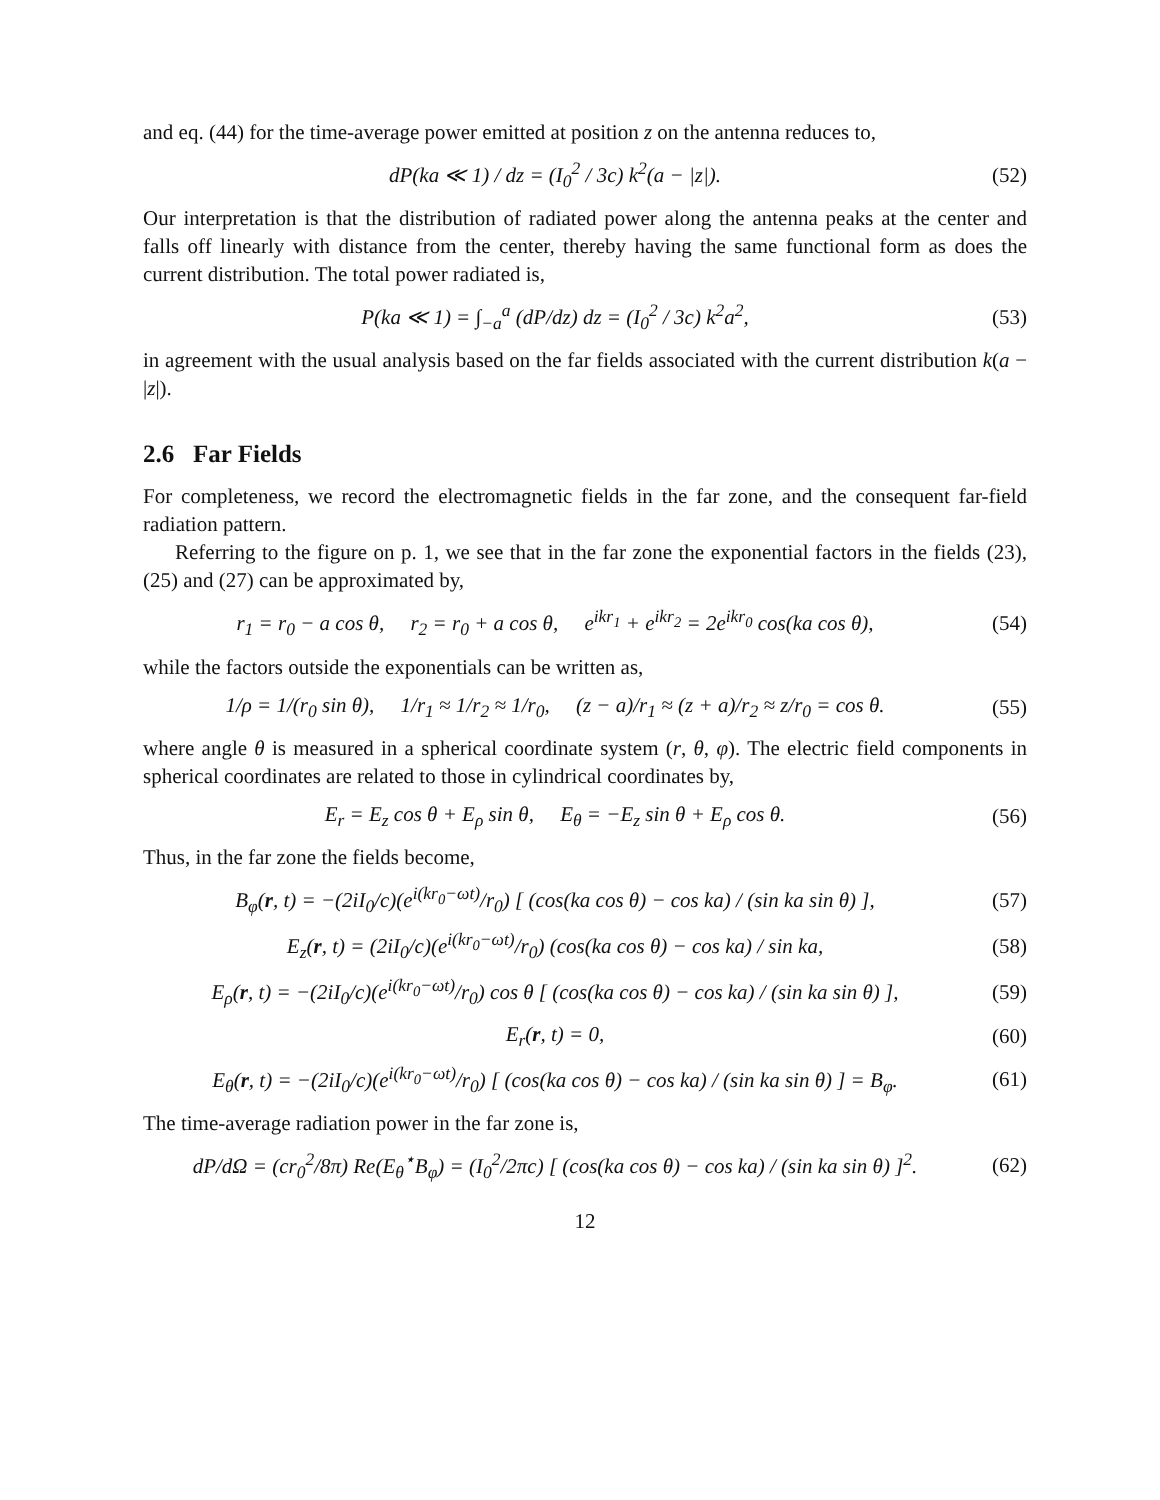and eq. (44) for the time-average power emitted at position z on the antenna reduces to,
dP(ka ≪ 1) / dz = (I<sub>0</sub><sup>2</sup> / 3c) k<sup>2</sup>(a − |z|).
(52)
Our interpretation is that the distribution of radiated power along the antenna peaks at the center and falls off linearly with distance from the center, thereby having the same functional form as does the current distribution. The total power radiated is,
P(ka ≪ 1) = ∫<sub>−a</sub><sup>a</sup> (dP/dz) dz = (I<sub>0</sub><sup>2</sup> / 3c) k<sup>2</sup>a<sup>2</sup>,
(53)
in agreement with the usual analysis based on the far fields associated with the current distribution k(a − |z|).
2.6 Far Fields
For completeness, we record the electromagnetic fields in the far zone, and the consequent far-field radiation pattern.
Referring to the figure on p. 1, we see that in the far zone the exponential factors in the fields (23), (25) and (27) can be approximated by,
r<sub>1</sub> = r<sub>0</sub> − a cos θ, r<sub>2</sub> = r<sub>0</sub> + a cos θ, e<sup>ikr<sub>1</sub></sup> + e<sup>ikr<sub>2</sub></sup> = 2e<sup>ikr<sub>0</sub></sup> cos(ka cos θ),
(54)
while the factors outside the exponentials can be written as,
1/ρ = 1/(r<sub>0</sub> sin θ), 1/r<sub>1</sub> ≈ 1/r<sub>2</sub> ≈ 1/r<sub>0</sub>, (z − a)/r<sub>1</sub> ≈ (z + a)/r<sub>2</sub> ≈ z/r<sub>0</sub> = cos θ.
(55)
where angle θ is measured in a spherical coordinate system (r, θ, φ). The electric field components in spherical coordinates are related to those in cylindrical coordinates by,
E<sub>r</sub> = E<sub>z</sub> cos θ + E<sub>ρ</sub> sin θ, E<sub>θ</sub> = −E<sub>z</sub> sin θ + E<sub>ρ</sub> cos θ.
(56)
Thus, in the far zone the fields become,
B<sub>φ</sub>(r, t) = −(2iI<sub>0</sub>/c)(e<sup>i(kr<sub>0</sub>−ωt)</sup>/r<sub>0</sub>) [ (cos(ka cos θ) − cos ka) / (sin ka sin θ) ],
(57)
E<sub>z</sub>(r, t) = (2iI<sub>0</sub>/c)(e<sup>i(kr<sub>0</sub>−ωt)</sup>/r<sub>0</sub>) (cos(ka cos θ) − cos ka) / sin ka,
(58)
E<sub>ρ</sub>(r, t) = −(2iI<sub>0</sub>/c)(e<sup>i(kr<sub>0</sub>−ωt)</sup>/r<sub>0</sub>) cos θ [ (cos(ka cos θ) − cos ka) / (sin ka sin θ) ],
(59)
E<sub>r</sub>(r, t) = 0, (60)
E<sub>θ</sub>(r, t) = −(2iI<sub>0</sub>/c)(e<sup>i(kr<sub>0</sub>−ωt)</sup>/r<sub>0</sub>) [ (cos(ka cos θ) − cos ka) / (sin ka sin θ) ] = B<sub>φ</sub>.
(61)
The time-average radiation power in the far zone is,
dP/dΩ = (cr<sub>0</sub><sup>2</sup>/8π) Re(E<sub>θ</sub><sup>⋆</sup>B<sub>φ</sub>) = (I<sub>0</sub><sup>2</sup>/2πc) [ (cos(ka cos θ) − cos ka) / (sin ka sin θ) ]<sup>2</sup>.
(62)
12